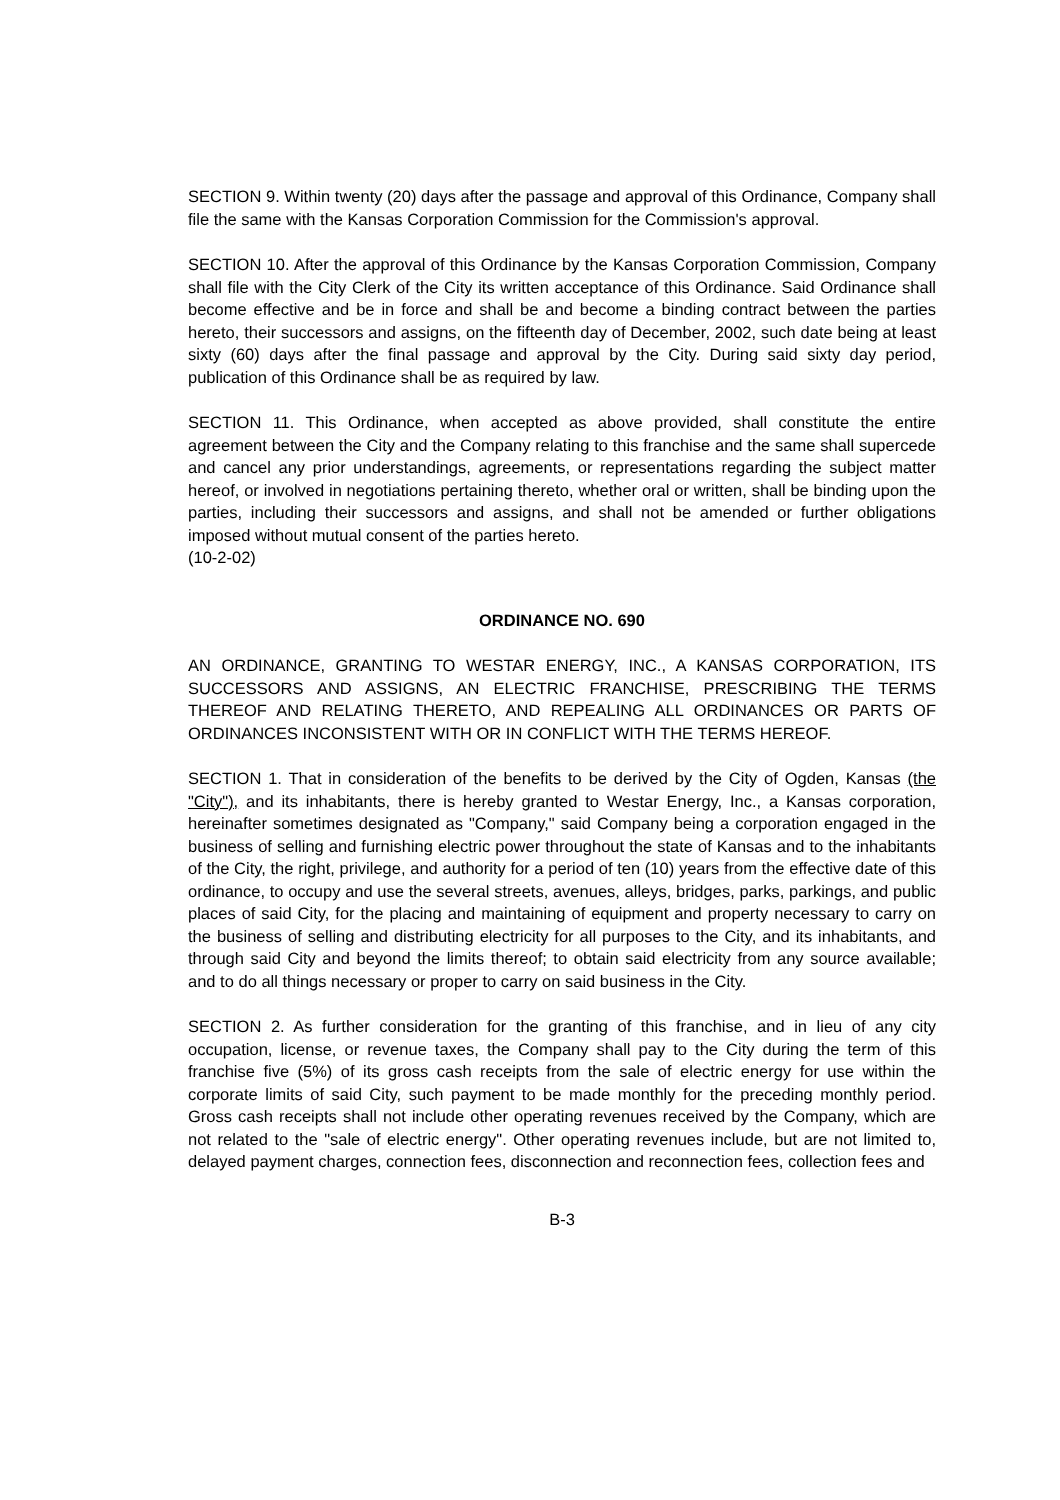SECTION 9. Within twenty (20) days after the passage and approval of this Ordinance, Company shall file the same with the Kansas Corporation Commission for the Commission's approval.
SECTION 10. After the approval of this Ordinance by the Kansas Corporation Commission, Company shall file with the City Clerk of the City its written acceptance of this Ordinance. Said Ordinance shall become effective and be in force and shall be and become a binding contract between the parties hereto, their successors and assigns, on the fifteenth day of December, 2002, such date being at least sixty (60) days after the final passage and approval by the City. During said sixty day period, publication of this Ordinance shall be as required by law.
SECTION 11. This Ordinance, when accepted as above provided, shall constitute the entire agreement between the City and the Company relating to this franchise and the same shall supercede and cancel any prior understandings, agreements, or representations regarding the subject matter hereof, or involved in negotiations pertaining thereto, whether oral or written, shall be binding upon the parties, including their successors and assigns, and shall not be amended or further obligations imposed without mutual consent of the parties hereto.
(10-2-02)
ORDINANCE NO. 690
AN ORDINANCE, GRANTING TO WESTAR ENERGY, INC., A KANSAS CORPORATION, ITS SUCCESSORS AND ASSIGNS, AN ELECTRIC FRANCHISE, PRESCRIBING THE TERMS THEREOF AND RELATING THERETO, AND REPEALING ALL ORDINANCES OR PARTS OF ORDINANCES INCONSISTENT WITH OR IN CONFLICT WITH THE TERMS HEREOF.
SECTION 1. That in consideration of the benefits to be derived by the City of Ogden, Kansas (the "City"), and its inhabitants, there is hereby granted to Westar Energy, Inc., a Kansas corporation, hereinafter sometimes designated as "Company," said Company being a corporation engaged in the business of selling and furnishing electric power throughout the state of Kansas and to the inhabitants of the City, the right, privilege, and authority for a period of ten (10) years from the effective date of this ordinance, to occupy and use the several streets, avenues, alleys, bridges, parks, parkings, and public places of said City, for the placing and maintaining of equipment and property necessary to carry on the business of selling and distributing electricity for all purposes to the City, and its inhabitants, and through said City and beyond the limits thereof; to obtain said electricity from any source available; and to do all things necessary or proper to carry on said business in the City.
SECTION 2. As further consideration for the granting of this franchise, and in lieu of any city occupation, license, or revenue taxes, the Company shall pay to the City during the term of this franchise five (5%) of its gross cash receipts from the sale of electric energy for use within the corporate limits of said City, such payment to be made monthly for the preceding monthly period. Gross cash receipts shall not include other operating revenues received by the Company, which are not related to the "sale of electric energy". Other operating revenues include, but are not limited to, delayed payment charges, connection fees, disconnection and reconnection fees, collection fees and
B-3